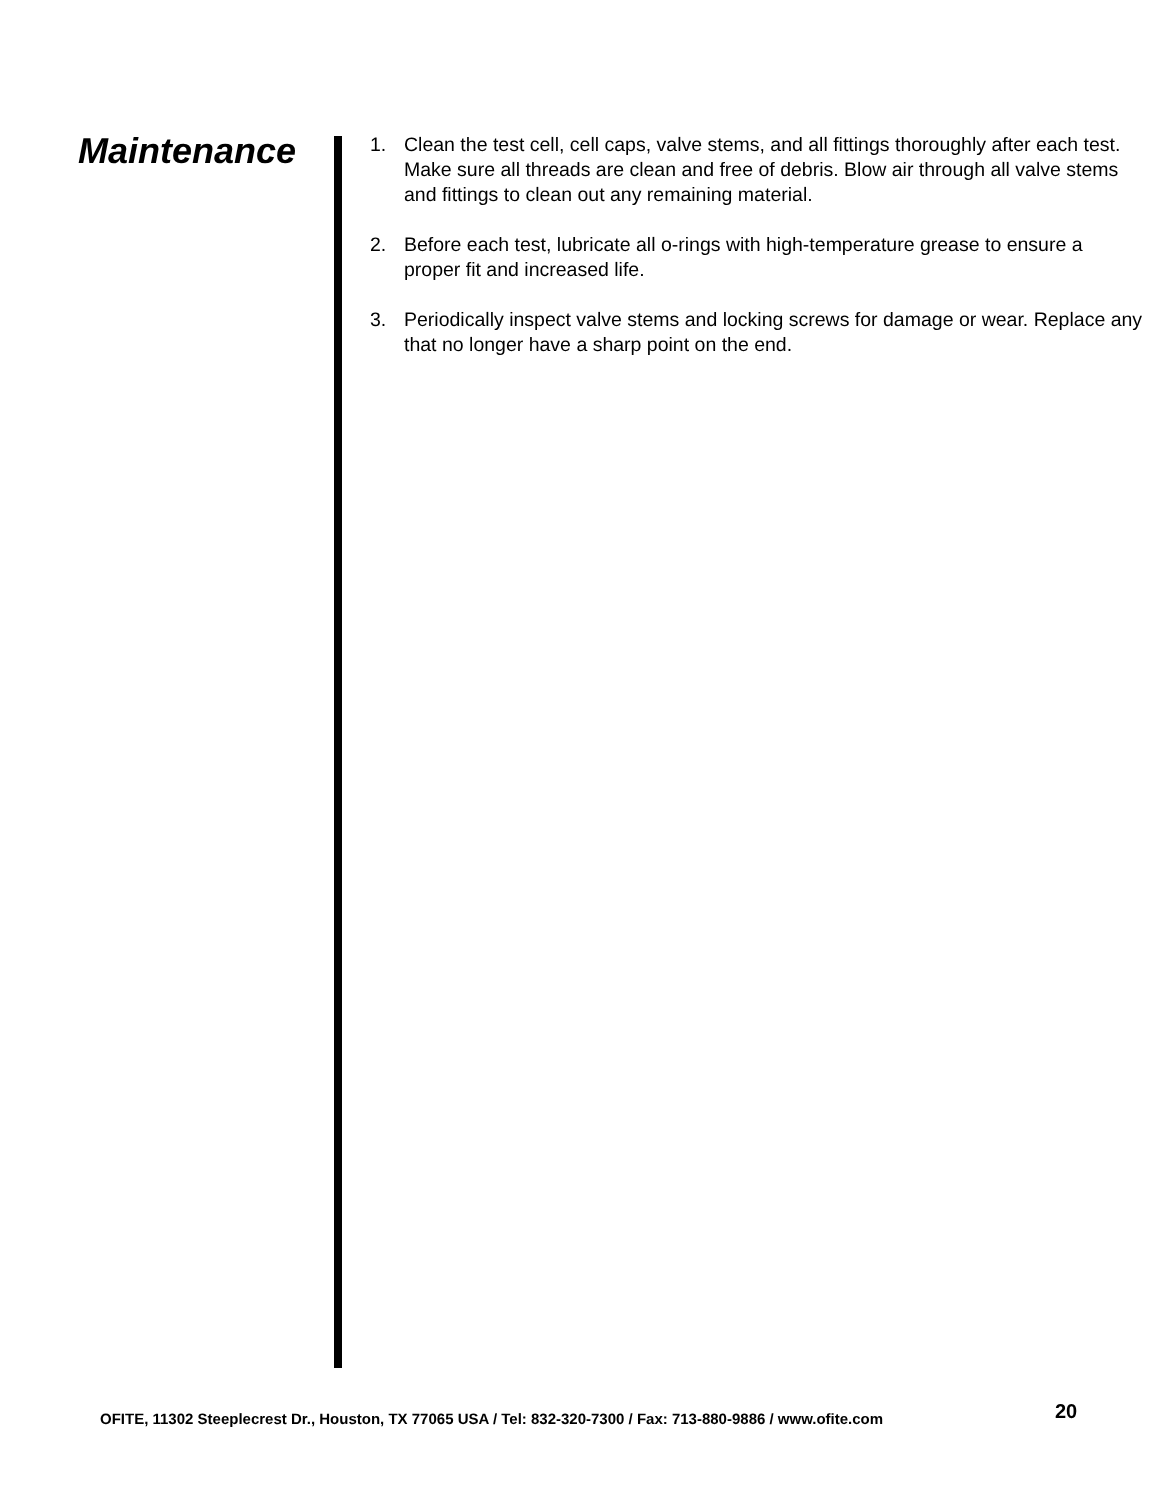Maintenance
1. Clean the test cell, cell caps, valve stems, and all fittings thoroughly after each test. Make sure all threads are clean and free of debris. Blow air through all valve stems and fittings to clean out any remaining material.
2. Before each test, lubricate all o-rings with high-temperature grease to ensure a proper fit and increased life.
3. Periodically inspect valve stems and locking screws for damage or wear. Replace any that no longer have a sharp point on the end.
OFITE, 11302 Steeplecrest Dr., Houston, TX 77065 USA / Tel: 832-320-7300 / Fax: 713-880-9886 / www.ofite.com
20